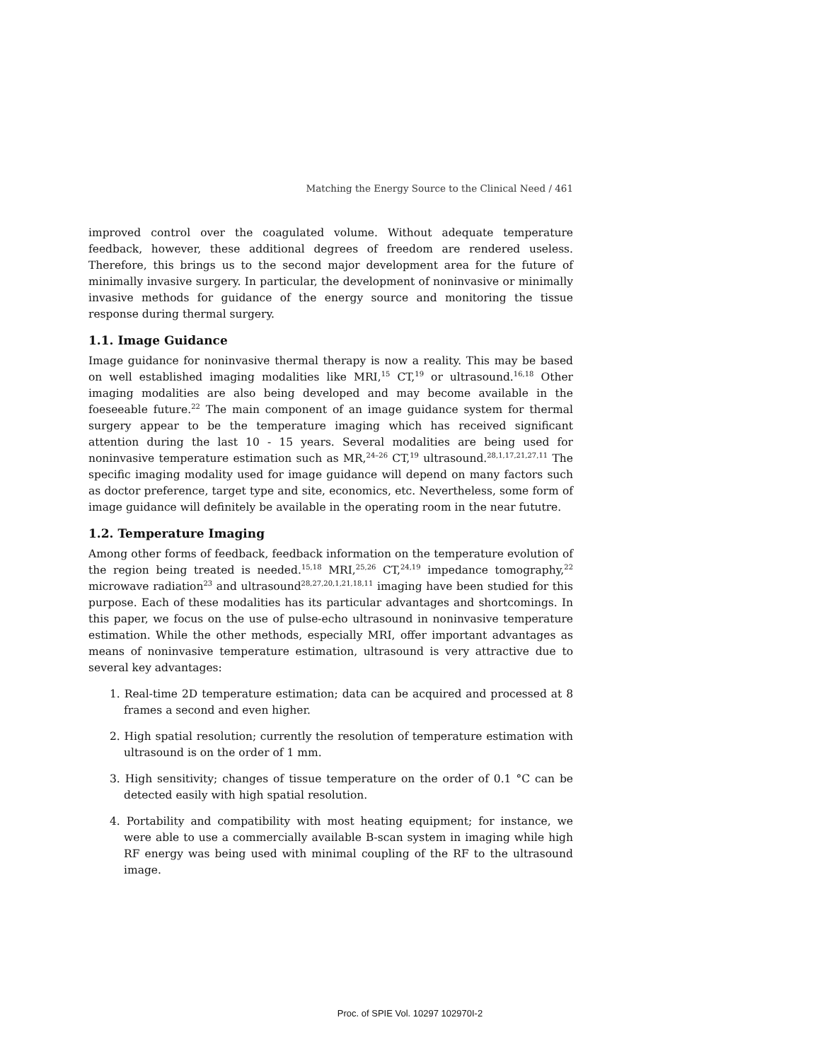Matching the Energy Source to the Clinical Need / 461
improved control over the coagulated volume. Without adequate temperature feedback, however, these additional degrees of freedom are rendered useless. Therefore, this brings us to the second major development area for the future of minimally invasive surgery. In particular, the development of noninvasive or minimally invasive methods for guidance of the energy source and monitoring the tissue response during thermal surgery.
1.1. Image Guidance
Image guidance for noninvasive thermal therapy is now a reality. This may be based on well established imaging modalities like MRI,<sup>15</sup> CT,<sup>19</sup> or ultrasound.<sup>16,18</sup> Other imaging modalities are also being developed and may become available in the foeseeable future.<sup>22</sup> The main component of an image guidance system for thermal surgery appear to be the temperature imaging which has received significant attention during the last 10 - 15 years. Several modalities are being used for noninvasive temperature estimation such as MR,<sup>24–26</sup> CT,<sup>19</sup> ultrasound.<sup>28,1,17,21,27,11</sup> The specific imaging modality used for image guidance will depend on many factors such as doctor preference, target type and site, economics, etc. Nevertheless, some form of image guidance will definitely be available in the operating room in the near fututre.
1.2. Temperature Imaging
Among other forms of feedback, feedback information on the temperature evolution of the region being treated is needed.<sup>15,18</sup> MRI,<sup>25,26</sup> CT,<sup>24,19</sup> impedance tomography,<sup>22</sup> microwave radiation<sup>23</sup> and ultrasound<sup>28,27,20,1,21,18,11</sup> imaging have been studied for this purpose. Each of these modalities has its particular advantages and shortcomings. In this paper, we focus on the use of pulse-echo ultrasound in noninvasive temperature estimation. While the other methods, especially MRI, offer important advantages as means of noninvasive temperature estimation, ultrasound is very attractive due to several key advantages:
1. Real-time 2D temperature estimation; data can be acquired and processed at 8 frames a second and even higher.
2. High spatial resolution; currently the resolution of temperature estimation with ultrasound is on the order of 1 mm.
3. High sensitivity; changes of tissue temperature on the order of 0.1 °C can be detected easily with high spatial resolution.
4. Portability and compatibility with most heating equipment; for instance, we were able to use a commercially available B-scan system in imaging while high RF energy was being used with minimal coupling of the RF to the ultrasound image.
Proc. of SPIE Vol. 10297 102970I-2